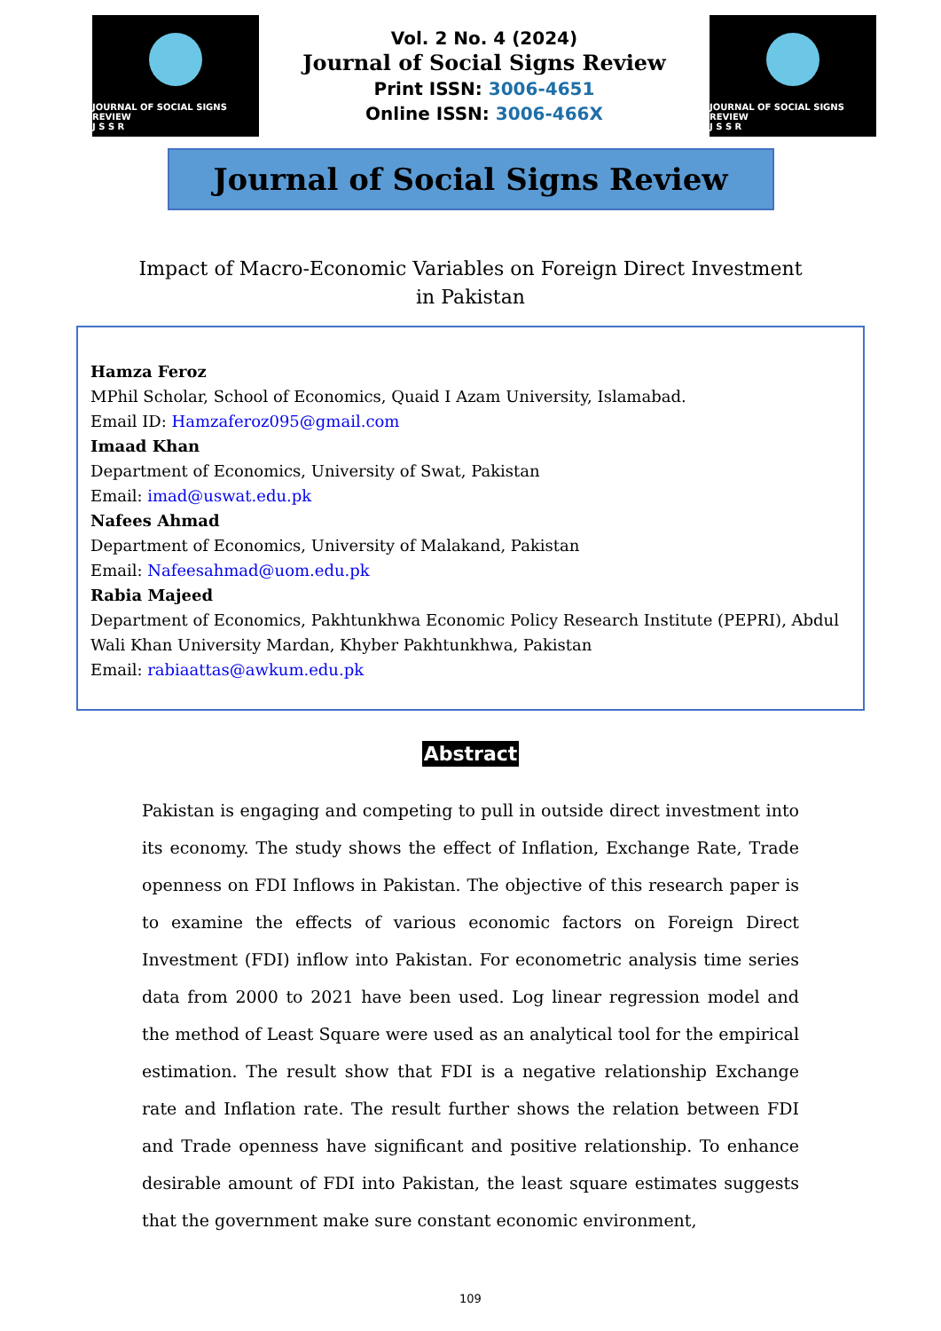JOURNAL OF SOCIAL SIGNS REVIEW
J S S R
Vol. 2 No. 4 (2024)
Journal of Social Signs Review
Print ISSN: 3006-4651
Online ISSN: 3006-466X
JOURNAL OF SOCIAL SIGNS REVIEW
J S S R
Journal of Social Signs Review
Impact of Macro-Economic Variables on Foreign Direct Investment in Pakistan
Hamza Feroz
MPhil Scholar, School of Economics, Quaid I Azam University, Islamabad.
Email ID: Hamzaferoz095@gmail.com
Imaad Khan
Department of Economics, University of Swat, Pakistan
Email: imad@uswat.edu.pk
Nafees Ahmad
Department of Economics, University of Malakand, Pakistan
Email: Nafeesahmad@uom.edu.pk
Rabia Majeed
Department of Economics, Pakhtunkhwa Economic Policy Research Institute (PEPRI), Abdul Wali Khan University Mardan, Khyber Pakhtunkhwa, Pakistan
Email: rabiaattas@awkum.edu.pk
Abstract
Pakistan is engaging and competing to pull in outside direct investment into its economy. The study shows the effect of Inflation, Exchange Rate, Trade openness on FDI Inflows in Pakistan. The objective of this research paper is to examine the effects of various economic factors on Foreign Direct Investment (FDI) inflow into Pakistan. For econometric analysis time series data from 2000 to 2021 have been used. Log linear regression model and the method of Least Square were used as an analytical tool for the empirical estimation. The result show that FDI is a negative relationship Exchange rate and Inflation rate. The result further shows the relation between FDI and Trade openness have significant and positive relationship. To enhance desirable amount of FDI into Pakistan, the least square estimates suggests that the government make sure constant economic environment,
109